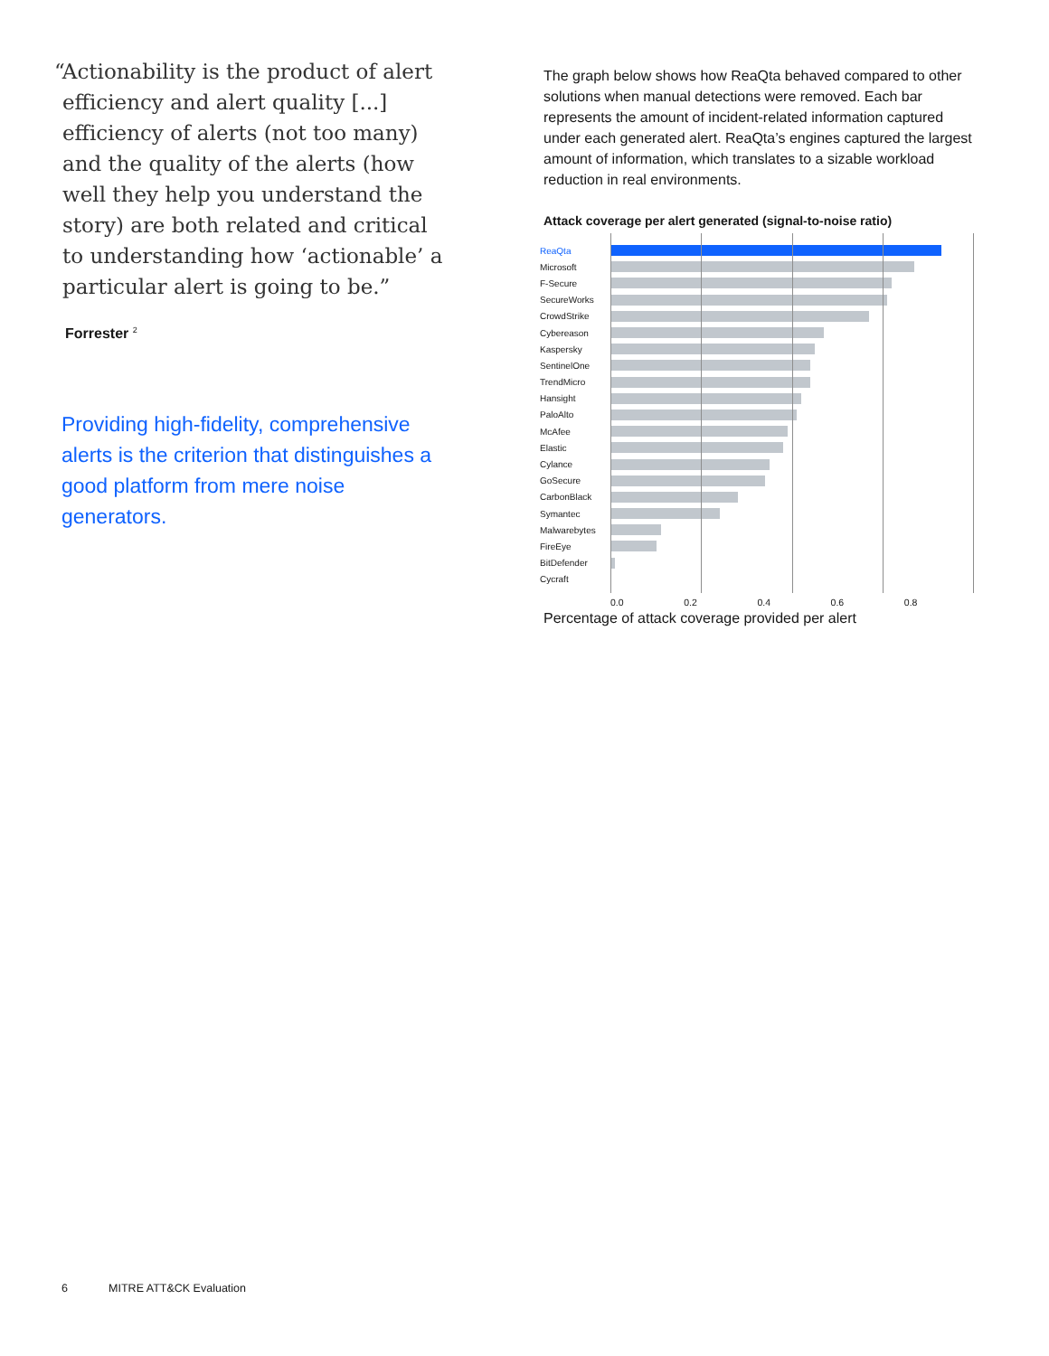“Actionability is the product of alert efficiency and alert quality [...] efficiency of alerts (not too many) and the quality of the alerts (how well they help you understand the story) are both related and critical to understanding how ‘actionable’ a particular alert is going to be.”
Forrester <sup>2</sup>
Providing high-fidelity, comprehensive alerts is the criterion that distinguishes a good platform from mere noise generators.
The graph below shows how ReaQta behaved compared to other solutions when manual detections were removed. Each bar represents the amount of incident-related information captured under each generated alert. ReaQta’s engines captured the largest amount of information, which translates to a sizable workload reduction in real environments.
Attack coverage per alert generated (signal-to-noise ratio)
ReaQta
Microsoft
F-Secure
SecureWorks
CrowdStrike
Cybereason
Kaspersky
SentinelOne
TrendMicro
Hansight
PaloAlto
McAfee
Elastic
Cylance
GoSecure
CarbonBlack
Symantec
Malwarebytes
FireEye
BitDefender
Cycraft
0.0 0.2 0.4 0.6 0.8
Percentage of attack coverage provided per alert
6 MITRE ATT&CK Evaluation